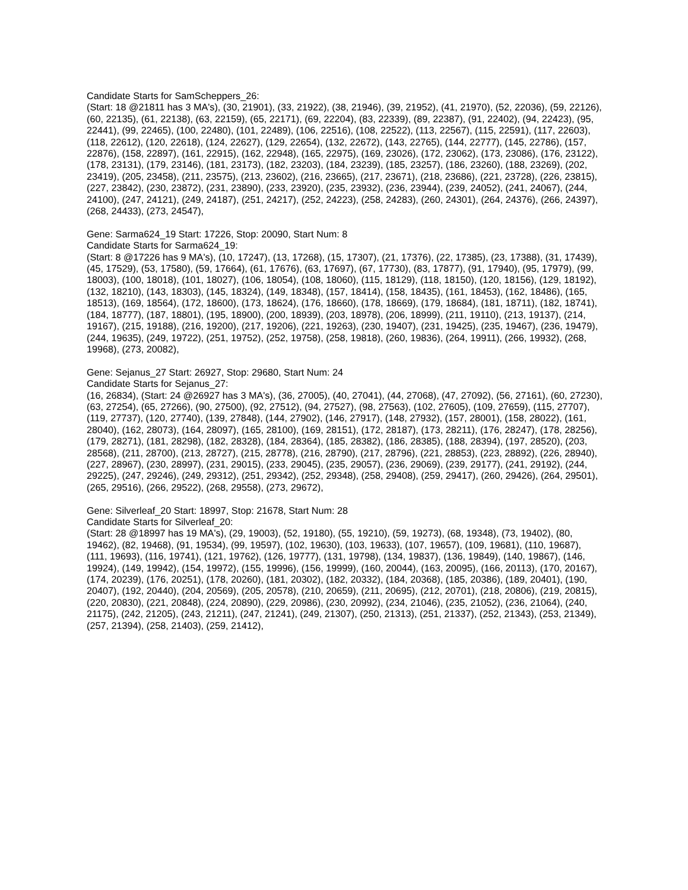Candidate Starts for SamScheppers_26:
(Start: 18 @21811 has 3 MA's), (30, 21901), (33, 21922), (38, 21946), (39, 21952), (41, 21970), (52, 22036), (59, 22126), (60, 22135), (61, 22138), (63, 22159), (65, 22171), (69, 22204), (83, 22339), (89, 22387), (91, 22402), (94, 22423), (95, 22441), (99, 22465), (100, 22480), (101, 22489), (106, 22516), (108, 22522), (113, 22567), (115, 22591), (117, 22603), (118, 22612), (120, 22618), (124, 22627), (129, 22654), (132, 22672), (143, 22765), (144, 22777), (145, 22786), (157, 22876), (158, 22897), (161, 22915), (162, 22948), (165, 22975), (169, 23026), (172, 23062), (173, 23086), (176, 23122), (178, 23131), (179, 23146), (181, 23173), (182, 23203), (184, 23239), (185, 23257), (186, 23260), (188, 23269), (202, 23419), (205, 23458), (211, 23575), (213, 23602), (216, 23665), (217, 23671), (218, 23686), (221, 23728), (226, 23815), (227, 23842), (230, 23872), (231, 23890), (233, 23920), (235, 23932), (236, 23944), (239, 24052), (241, 24067), (244, 24100), (247, 24121), (249, 24187), (251, 24217), (252, 24223), (258, 24283), (260, 24301), (264, 24376), (266, 24397), (268, 24433), (273, 24547),
Gene: Sarma624_19 Start: 17226, Stop: 20090, Start Num: 8
Candidate Starts for Sarma624_19:
(Start: 8 @17226 has 9 MA's), (10, 17247), (13, 17268), (15, 17307), (21, 17376), (22, 17385), (23, 17388), (31, 17439), (45, 17529), (53, 17580), (59, 17664), (61, 17676), (63, 17697), (67, 17730), (83, 17877), (91, 17940), (95, 17979), (99, 18003), (100, 18018), (101, 18027), (106, 18054), (108, 18060), (115, 18129), (118, 18150), (120, 18156), (129, 18192), (132, 18210), (143, 18303), (145, 18324), (149, 18348), (157, 18414), (158, 18435), (161, 18453), (162, 18486), (165, 18513), (169, 18564), (172, 18600), (173, 18624), (176, 18660), (178, 18669), (179, 18684), (181, 18711), (182, 18741), (184, 18777), (187, 18801), (195, 18900), (200, 18939), (203, 18978), (206, 18999), (211, 19110), (213, 19137), (214, 19167), (215, 19188), (216, 19200), (217, 19206), (221, 19263), (230, 19407), (231, 19425), (235, 19467), (236, 19479), (244, 19635), (249, 19722), (251, 19752), (252, 19758), (258, 19818), (260, 19836), (264, 19911), (266, 19932), (268, 19968), (273, 20082),
Gene: Sejanus_27 Start: 26927, Stop: 29680, Start Num: 24
Candidate Starts for Sejanus_27:
(16, 26834), (Start: 24 @26927 has 3 MA's), (36, 27005), (40, 27041), (44, 27068), (47, 27092), (56, 27161), (60, 27230), (63, 27254), (65, 27266), (90, 27500), (92, 27512), (94, 27527), (98, 27563), (102, 27605), (109, 27659), (115, 27707), (119, 27737), (120, 27740), (139, 27848), (144, 27902), (146, 27917), (148, 27932), (157, 28001), (158, 28022), (161, 28040), (162, 28073), (164, 28097), (165, 28100), (169, 28151), (172, 28187), (173, 28211), (176, 28247), (178, 28256), (179, 28271), (181, 28298), (182, 28328), (184, 28364), (185, 28382), (186, 28385), (188, 28394), (197, 28520), (203, 28568), (211, 28700), (213, 28727), (215, 28778), (216, 28790), (217, 28796), (221, 28853), (223, 28892), (226, 28940), (227, 28967), (230, 28997), (231, 29015), (233, 29045), (235, 29057), (236, 29069), (239, 29177), (241, 29192), (244, 29225), (247, 29246), (249, 29312), (251, 29342), (252, 29348), (258, 29408), (259, 29417), (260, 29426), (264, 29501), (265, 29516), (266, 29522), (268, 29558), (273, 29672),
Gene: Silverleaf_20 Start: 18997, Stop: 21678, Start Num: 28
Candidate Starts for Silverleaf_20:
(Start: 28 @18997 has 19 MA's), (29, 19003), (52, 19180), (55, 19210), (59, 19273), (68, 19348), (73, 19402), (80, 19462), (82, 19468), (91, 19534), (99, 19597), (102, 19630), (103, 19633), (107, 19657), (109, 19681), (110, 19687), (111, 19693), (116, 19741), (121, 19762), (126, 19777), (131, 19798), (134, 19837), (136, 19849), (140, 19867), (146, 19924), (149, 19942), (154, 19972), (155, 19996), (156, 19999), (160, 20044), (163, 20095), (166, 20113), (170, 20167), (174, 20239), (176, 20251), (178, 20260), (181, 20302), (182, 20332), (184, 20368), (185, 20386), (189, 20401), (190, 20407), (192, 20440), (204, 20569), (205, 20578), (210, 20659), (211, 20695), (212, 20701), (218, 20806), (219, 20815), (220, 20830), (221, 20848), (224, 20890), (229, 20986), (230, 20992), (234, 21046), (235, 21052), (236, 21064), (240, 21175), (242, 21205), (243, 21211), (247, 21241), (249, 21307), (250, 21313), (251, 21337), (252, 21343), (253, 21349), (257, 21394), (258, 21403), (259, 21412),